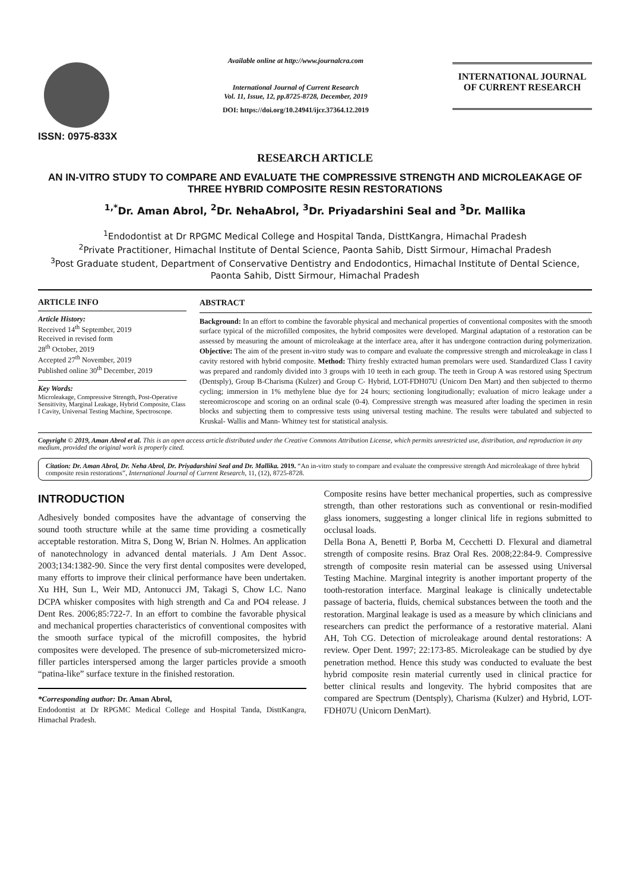ISSN: 0975-833X
Available online at http://www.journalcra.com
International Journal of Current Research
Vol. 11, Issue, 12, pp.8725-8728, December, 2019
DOI: https://doi.org/10.24941/ijcr.37364.12.2019
INTERNATIONAL JOURNAL
OF CURRENT RESEARCH
RESEARCH ARTICLE
AN IN-VITRO STUDY TO COMPARE AND EVALUATE THE COMPRESSIVE STRENGTH AND MICROLEAKAGE OF THREE HYBRID COMPOSITE RESIN RESTORATIONS
<sup>1,*</sup>Dr. Aman Abrol, <sup>2</sup>Dr. NehaAbrol, <sup>3</sup>Dr. Priyadarshini Seal and <sup>3</sup>Dr. Mallika
<sup>1</sup> Endodontist at Dr RPGMC Medical College and Hospital Tanda, DisttKangra, Himachal Pradesh
<sup>2</sup> Private Practitioner, Himachal Institute of Dental Science, Paonta Sahib, Distt Sirmour, Himachal Pradesh
<sup>3</sup> Post Graduate student, Department of Conservative Dentistry and Endodontics, Himachal Institute of Dental Science, Paonta Sahib, Distt Sirmour, Himachal Pradesh
ARTICLE INFO
Article History:
Received 14<sup>th</sup> September, 2019
Received in revised form
28<sup>th</sup> October, 2019
Accepted 27<sup>th</sup> November, 2019
Published online 30<sup>th</sup> December, 2019
Key Words:
Microleakage, Compressive Strength, Post-Operative Sensitivity, Marginal Leakage, Hybrid Composite, Class I Cavity, Universal Testing Machine, Spectroscope.
ABSTRACT
Background: In an effort to combine the favorable physical and mechanical properties of conventional composites with the smooth surface typical of the microfilled composites, the hybrid composites were developed. Marginal adaptation of a restoration can be assessed by measuring the amount of microleakage at the interface area, after it has undergone contraction during polymerization. Objective: The aim of the present in-vitro study was to compare and evaluate the compressive strength and microleakage in class I cavity restored with hybrid composite. Method: Thirty freshly extracted human premolars were used. Standardized Class I cavity was prepared and randomly divided into 3 groups with 10 teeth in each group. The teeth in Group A was restored using Spectrum (Dentsply), Group B-Charisma (Kulzer) and Group C- Hybrid, LOT-FDH07U (Unicorn Den Mart) and then subjected to thermo cycling; immersion in 1% methylene blue dye for 24 hours; sectioning longitudionally; evaluation of micro leakage under a stereomicroscope and scoring on an ordinal scale (0-4). Compressive strength was measured after loading the specimen in resin blocks and subjecting them to compressive tests using universal testing machine. The results were tabulated and subjected to Kruskal- Wallis and Mann- Whitney test for statistical analysis.
Copyright © 2019, Aman Abrol et al. This is an open access article distributed under the Creative Commons Attribution License, which permits unrestricted use, distribution, and reproduction in any medium, provided the original work is properly cited.
Citation: Dr. Aman Abrol, Dr. Neha Abrol, Dr. Priyadarshini Seal and Dr. Mallika. 2019. “An in-vitro study to compare and evaluate the compressive strength And microleakage of three hybrid composite resin restorations”, International Journal of Current Research, 11, (12), 8725-8728.
INTRODUCTION
Adhesively bonded composites have the advantage of conserving the sound tooth structure while at the same time providing a cosmetically acceptable restoration. Mitra S, Dong W, Brian N. Holmes. An application of nanotechnology in advanced dental materials. J Am Dent Assoc. 2003;134:1382-90. Since the very first dental composites were developed, many efforts to improve their clinical performance have been undertaken. Xu HH, Sun L, Weir MD, Antonucci JM, Takagi S, Chow LC. Nano DCPA whisker composites with high strength and Ca and PO4 release. J Dent Res. 2006;85:722-7. In an effort to combine the favorable physical and mechanical properties characteristics of conventional composites with the smooth surface typical of the microfill composites, the hybrid composites were developed. The presence of sub-micrometersized micro-filler particles interspersed among the larger particles provide a smooth “patina-like” surface texture in the finished restoration.
*Corresponding author: Dr. Aman Abrol,
Endodontist at Dr RPGMC Medical College and Hospital Tanda, DisttKangra, Himachal Pradesh.
Composite resins have better mechanical properties, such as compressive strength, than other restorations such as conventional or resin-modified glass ionomers, suggesting a longer clinical life in regions submitted to occlusal loads.
Della Bona A, Benetti P, Borba M, Cecchetti D. Flexural and diametral strength of composite resins. Braz Oral Res. 2008;22:84-9. Compressive strength of composite resin material can be assessed using Universal Testing Machine. Marginal integrity is another important property of the tooth-restoration interface. Marginal leakage is clinically undetectable passage of bacteria, fluids, chemical substances between the tooth and the restoration. Marginal leakage is used as a measure by which clinicians and researchers can predict the performance of a restorative material. Alani AH, Toh CG. Detection of microleakage around dental restorations: A review. Oper Dent. 1997; 22:173-85. Microleakage can be studied by dye penetration method. Hence this study was conducted to evaluate the best hybrid composite resin material currently used in clinical practice for better clinical results and longevity. The hybrid composites that are compared are Spectrum (Dentsply), Charisma (Kulzer) and Hybrid, LOT-FDH07U (Unicorn DenMart).